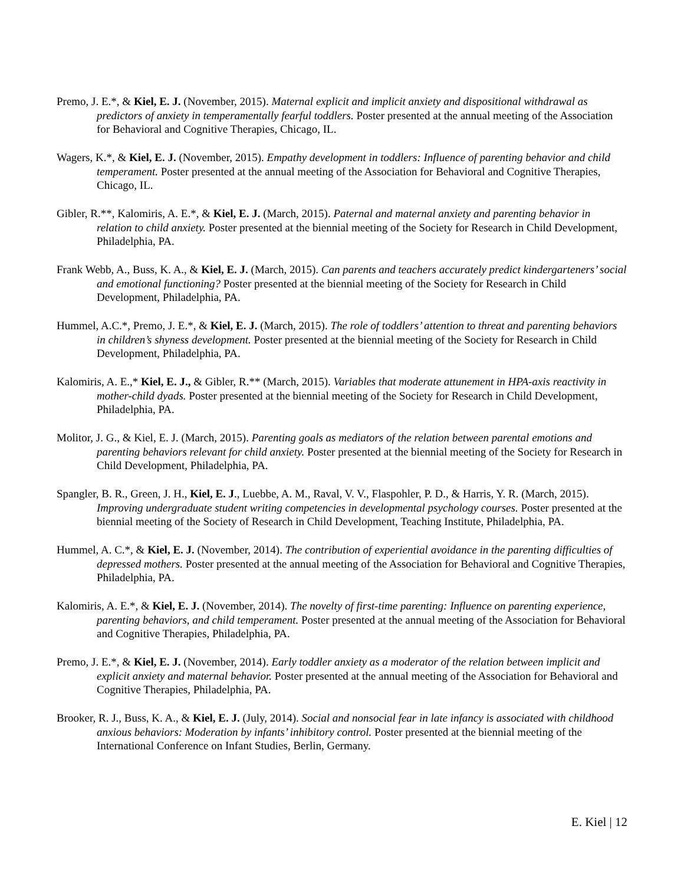Premo, J. E.*, & Kiel, E. J. (November, 2015). Maternal explicit and implicit anxiety and dispositional withdrawal as predictors of anxiety in temperamentally fearful toddlers. Poster presented at the annual meeting of the Association for Behavioral and Cognitive Therapies, Chicago, IL.
Wagers, K.*, & Kiel, E. J. (November, 2015). Empathy development in toddlers: Influence of parenting behavior and child temperament. Poster presented at the annual meeting of the Association for Behavioral and Cognitive Therapies, Chicago, IL.
Gibler, R.**, Kalomiris, A. E.*, & Kiel, E. J. (March, 2015). Paternal and maternal anxiety and parenting behavior in relation to child anxiety. Poster presented at the biennial meeting of the Society for Research in Child Development, Philadelphia, PA.
Frank Webb, A., Buss, K. A., & Kiel, E. J. (March, 2015). Can parents and teachers accurately predict kindergarteners’ social and emotional functioning? Poster presented at the biennial meeting of the Society for Research in Child Development, Philadelphia, PA.
Hummel, A.C.*, Premo, J. E.*, & Kiel, E. J. (March, 2015). The role of toddlers’ attention to threat and parenting behaviors in children’s shyness development. Poster presented at the biennial meeting of the Society for Research in Child Development, Philadelphia, PA.
Kalomiris, A. E.,* Kiel, E. J., & Gibler, R.** (March, 2015). Variables that moderate attunement in HPA-axis reactivity in mother-child dyads. Poster presented at the biennial meeting of the Society for Research in Child Development, Philadelphia, PA.
Molitor, J. G., & Kiel, E. J. (March, 2015). Parenting goals as mediators of the relation between parental emotions and parenting behaviors relevant for child anxiety. Poster presented at the biennial meeting of the Society for Research in Child Development, Philadelphia, PA.
Spangler, B. R., Green, J. H., Kiel, E. J., Luebbe, A. M., Raval, V. V., Flaspohler, P. D., & Harris, Y. R. (March, 2015). Improving undergraduate student writing competencies in developmental psychology courses. Poster presented at the biennial meeting of the Society of Research in Child Development, Teaching Institute, Philadelphia, PA.
Hummel, A. C.*, & Kiel, E. J. (November, 2014). The contribution of experiential avoidance in the parenting difficulties of depressed mothers. Poster presented at the annual meeting of the Association for Behavioral and Cognitive Therapies, Philadelphia, PA.
Kalomiris, A. E.*, & Kiel, E. J. (November, 2014). The novelty of first-time parenting: Influence on parenting experience, parenting behaviors, and child temperament. Poster presented at the annual meeting of the Association for Behavioral and Cognitive Therapies, Philadelphia, PA.
Premo, J. E.*, & Kiel, E. J. (November, 2014). Early toddler anxiety as a moderator of the relation between implicit and explicit anxiety and maternal behavior. Poster presented at the annual meeting of the Association for Behavioral and Cognitive Therapies, Philadelphia, PA.
Brooker, R. J., Buss, K. A., & Kiel, E. J. (July, 2014). Social and nonsocial fear in late infancy is associated with childhood anxious behaviors: Moderation by infants’ inhibitory control. Poster presented at the biennial meeting of the International Conference on Infant Studies, Berlin, Germany.
E. Kiel | 12